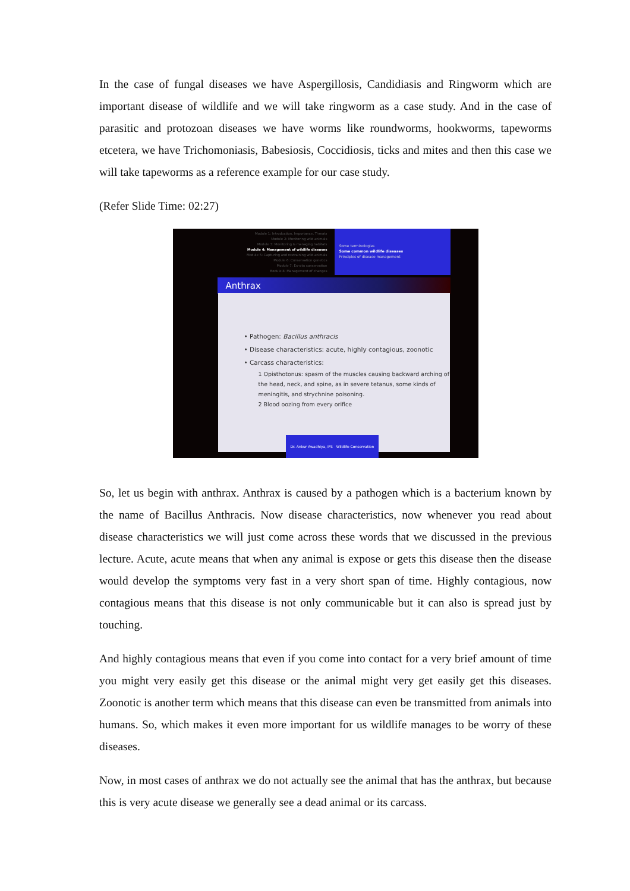In the case of fungal diseases we have Aspergillosis, Candidiasis and Ringworm which are important disease of wildlife and we will take ringworm as a case study. And in the case of parasitic and protozoan diseases we have worms like roundworms, hookworms, tapeworms etcetera, we have Trichomoniasis, Babesiosis, Coccidiosis, ticks and mites and then this case we will take tapeworms as a reference example for our case study.
(Refer Slide Time: 02:27)
Module 1: Introduction, Importance, Threats
Module 2: Monitoring wild animals
Module 3: Monitoring & managing habitats
Module 4: Management of wildlife diseases
Module 5: Capturing and restraining wild animals
Module 6: Conservation genetics
Module 7: Ex-situ conservation
Module 8: Management of changes
Some terminologies
Some common wildlife diseases
Principles of disease management
Anthrax
• Pathogen: Bacillus anthracis
• Disease characteristics: acute, highly contagious, zoonotic
• Carcass characteristics:
1 Opisthotonus: spasm of the muscles causing backward arching of the head, neck, and spine, as in severe tetanus, some kinds of meningitis, and strychnine poisoning.
2 Blood oozing from every orifice
Dr. Ankur Awadhiya, IFS Wildlife Conservation
So, let us begin with anthrax. Anthrax is caused by a pathogen which is a bacterium known by the name of Bacillus Anthracis. Now disease characteristics, now whenever you read about disease characteristics we will just come across these words that we discussed in the previous lecture. Acute, acute means that when any animal is expose or gets this disease then the disease would develop the symptoms very fast in a very short span of time. Highly contagious, now contagious means that this disease is not only communicable but it can also is spread just by touching.
And highly contagious means that even if you come into contact for a very brief amount of time you might very easily get this disease or the animal might very get easily get this diseases. Zoonotic is another term which means that this disease can even be transmitted from animals into humans. So, which makes it even more important for us wildlife manages to be worry of these diseases.
Now, in most cases of anthrax we do not actually see the animal that has the anthrax, but because this is very acute disease we generally see a dead animal or its carcass.